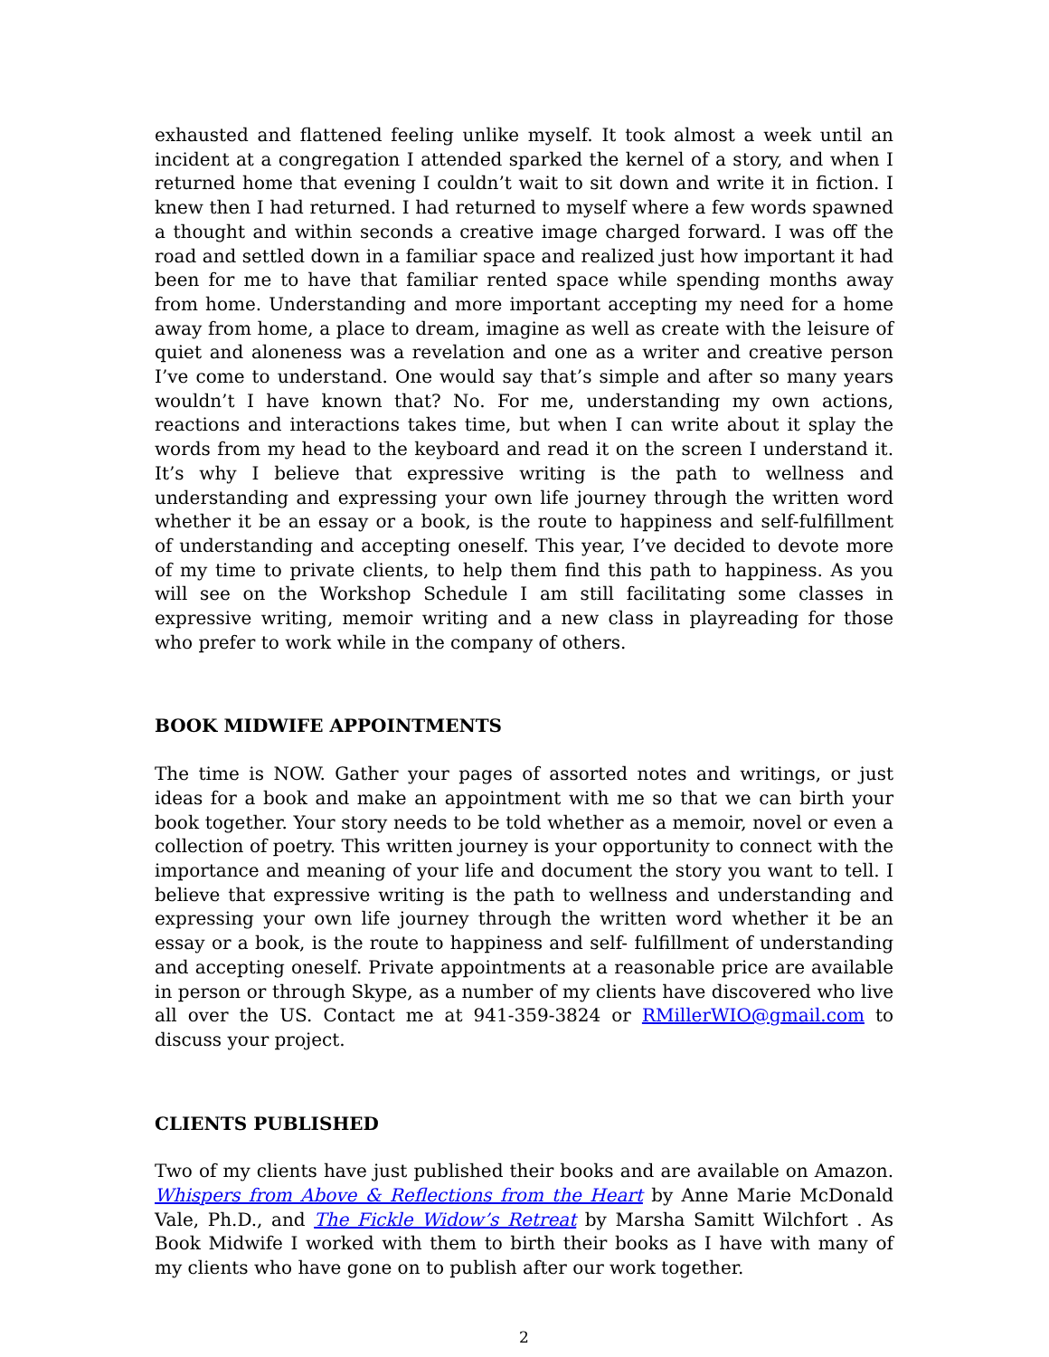exhausted and flattened feeling unlike myself. It took almost a week until an incident at a congregation I attended sparked the kernel of a story, and when I returned home that evening I couldn’t wait to sit down and write it in fiction. I knew then I had returned. I had returned to myself where a few words spawned a thought and within seconds a creative image charged forward. I was off the road and settled down in a familiar space and realized just how important it had been for me to have that familiar rented space while spending months away from home. Understanding and more important accepting my need for a home away from home, a place to dream, imagine as well as create with the leisure of quiet and aloneness was a revelation and one as a writer and creative person I’ve come to understand. One would say that’s simple and after so many years wouldn’t I have known that? No. For me, understanding my own actions, reactions and interactions takes time, but when I can write about it splay the words from my head to the keyboard and read it on the screen I understand it. It’s why I believe that expressive writing is the path to wellness and understanding and expressing your own life journey through the written word whether it be an essay or a book, is the route to happiness and self-fulfillment of understanding and accepting oneself. This year, I’ve decided to devote more of my time to private clients, to help them find this path to happiness. As you will see on the Workshop Schedule I am still facilitating some classes in expressive writing, memoir writing and a new class in playreading for those who prefer to work while in the company of others.
BOOK MIDWIFE APPOINTMENTS
The time is NOW. Gather your pages of assorted notes and writings, or just ideas for a book and make an appointment with me so that we can birth your book together. Your story needs to be told whether as a memoir, novel or even a collection of poetry. This written journey is your opportunity to connect with the importance and meaning of your life and document the story you want to tell. I believe that expressive writing is the path to wellness and understanding and expressing your own life journey through the written word whether it be an essay or a book, is the route to happiness and self- fulfillment of understanding and accepting oneself. Private appointments at a reasonable price are available in person or through Skype, as a number of my clients have discovered who live all over the US. Contact me at 941-359-3824 or RMillerWIO@gmail.com to discuss your project.
CLIENTS PUBLISHED
Two of my clients have just published their books and are available on Amazon. Whispers from Above & Reflections from the Heart by Anne Marie McDonald Vale, Ph.D., and The Fickle Widow’s Retreat by Marsha Samitt Wilchfort . As Book Midwife I worked with them to birth their books as I have with many of my clients who have gone on to publish after our work together.
2